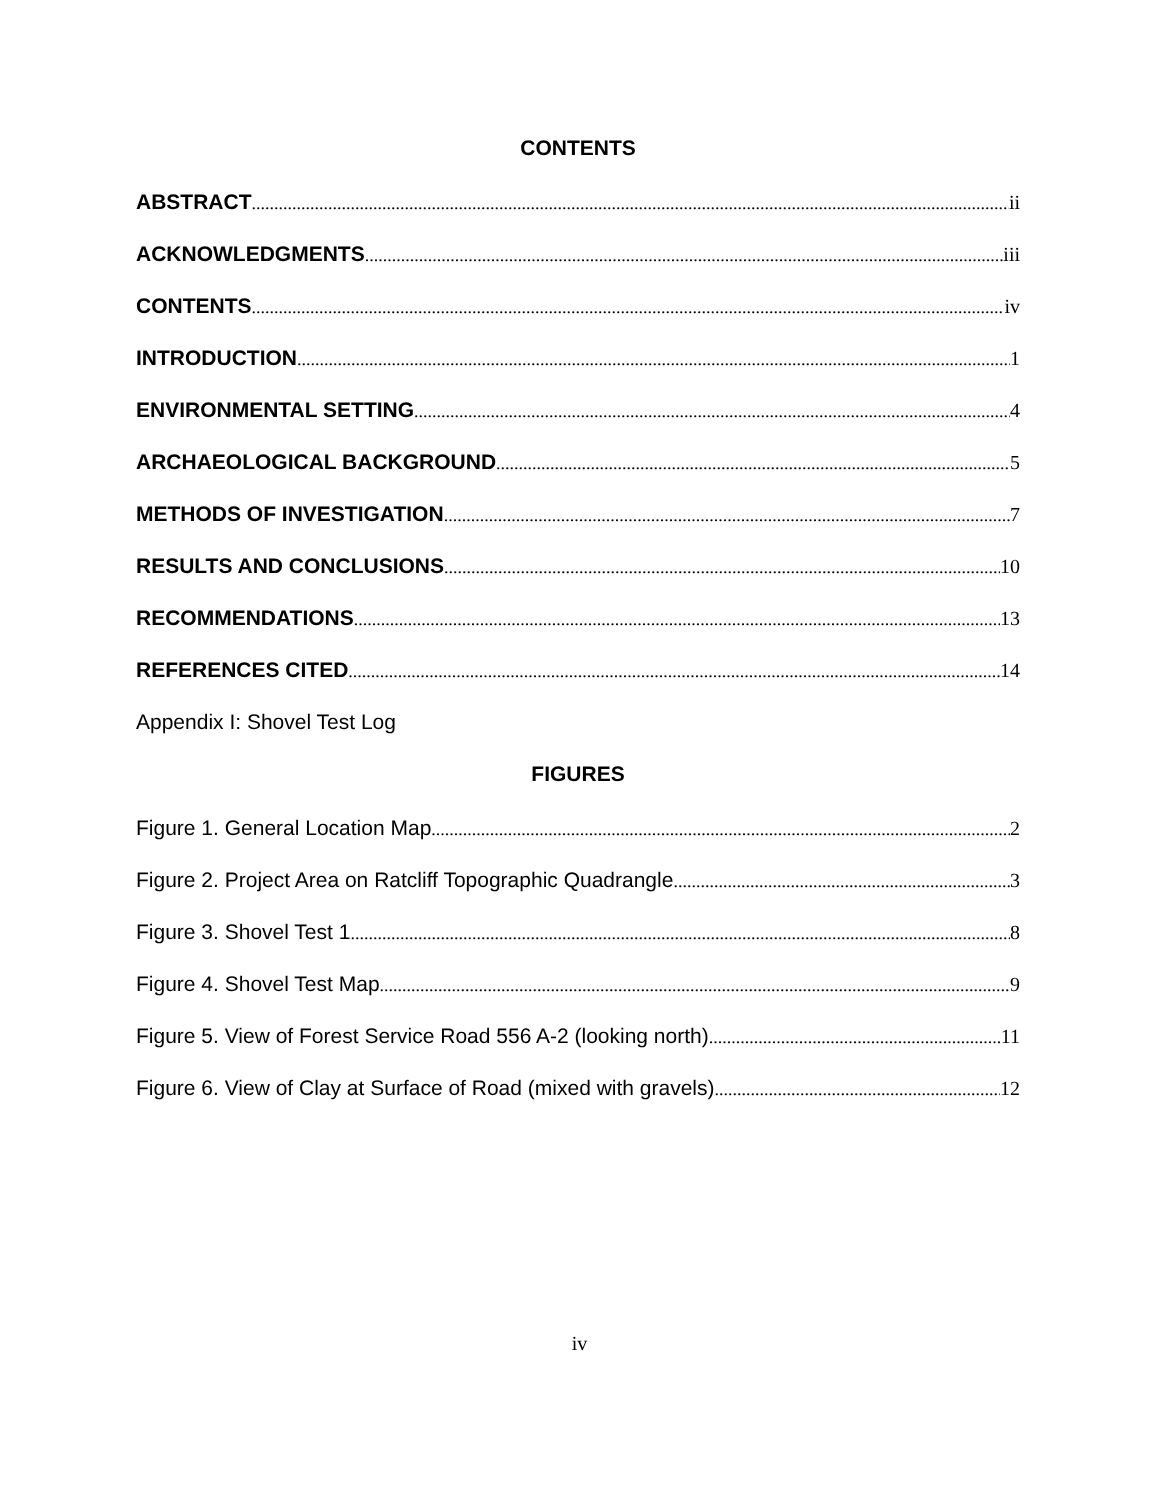CONTENTS
ABSTRACT ii
ACKNOWLEDGMENTS iii
CONTENTS iv
INTRODUCTION 1
ENVIRONMENTAL SETTING 4
ARCHAEOLOGICAL BACKGROUND 5
METHODS OF INVESTIGATION 7
RESULTS AND CONCLUSIONS 10
RECOMMENDATIONS 13
REFERENCES CITED 14
Appendix I: Shovel Test Log
FIGURES
Figure 1. General Location Map 2
Figure 2. Project Area on Ratcliff Topographic Quadrangle 3
Figure 3. Shovel Test 1 8
Figure 4. Shovel Test Map 9
Figure 5. View of Forest Service Road 556 A-2 (looking north) 11
Figure 6. View of Clay at Surface of Road (mixed with gravels) 12
iv